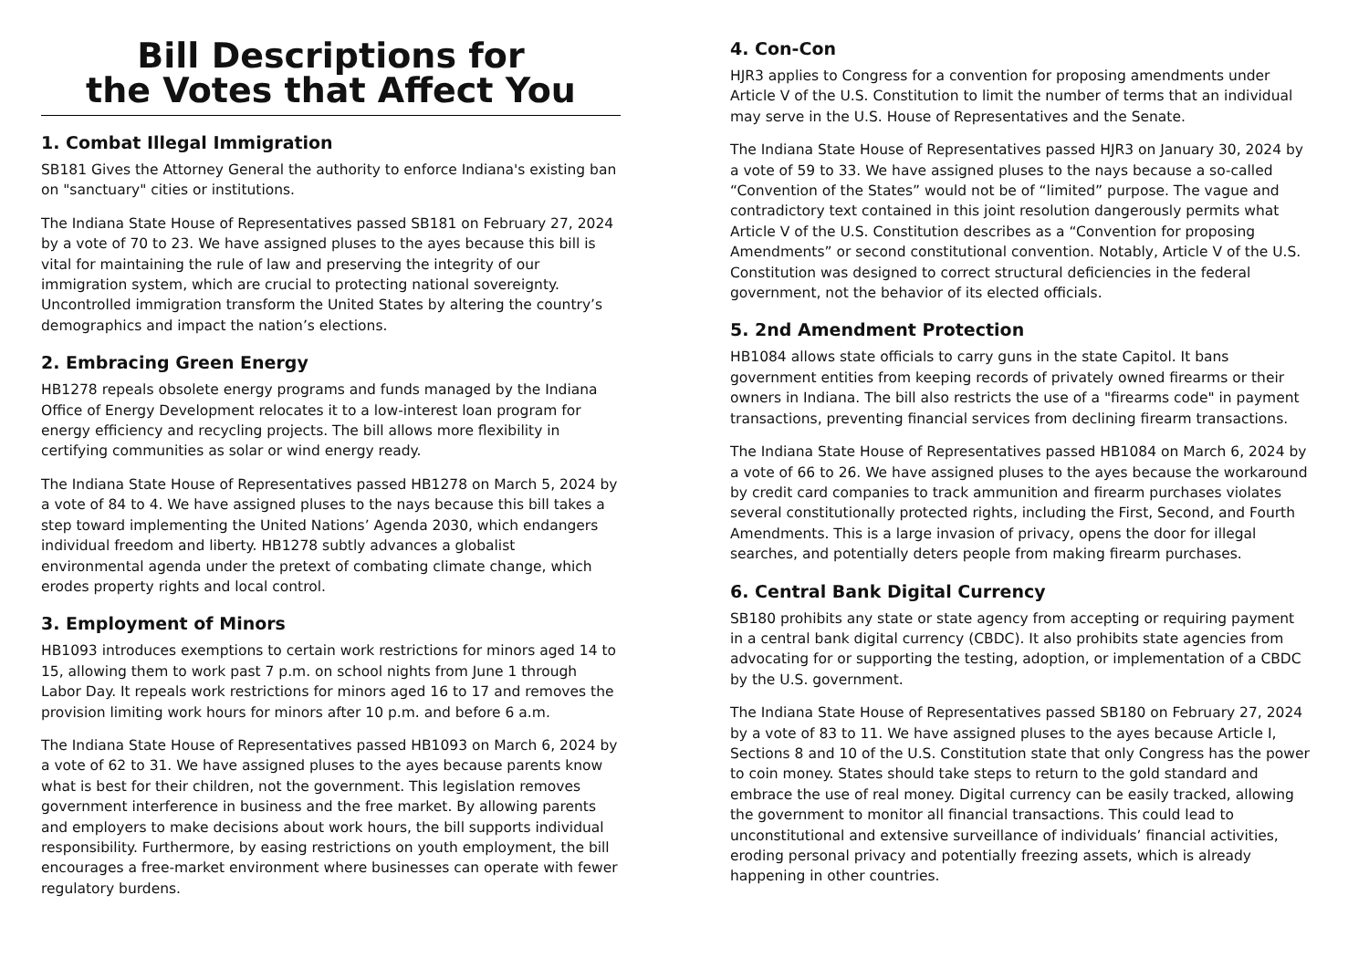Bill Descriptions for
the Votes that Affect You
1. Combat Illegal Immigration
SB181 Gives the Attorney General the authority to enforce Indiana's existing ban on "sanctuary" cities or institutions.
The Indiana State House of Representatives passed SB181 on February 27, 2024 by a vote of 70 to 23. We have assigned pluses to the ayes because this bill is vital for maintaining the rule of law and preserving the integrity of our immigration system, which are crucial to protecting national sovereignty. Uncontrolled immigration transform the United States by altering the country’s demographics and impact the nation’s elections.
2. Embracing Green Energy
HB1278 repeals obsolete energy programs and funds managed by the Indiana Office of Energy Development relocates it to a low-interest loan program for energy efficiency and recycling projects. The bill allows more flexibility in certifying communities as solar or wind energy ready.
The Indiana State House of Representatives passed HB1278 on March 5, 2024 by a vote of 84 to 4. We have assigned pluses to the nays because this bill takes a step toward implementing the United Nations’ Agenda 2030, which endangers individual freedom and liberty. HB1278 subtly advances a globalist environmental agenda under the pretext of combating climate change, which erodes property rights and local control.
3. Employment of Minors
HB1093 introduces exemptions to certain work restrictions for minors aged 14 to 15, allowing them to work past 7 p.m. on school nights from June 1 through Labor Day. It repeals work restrictions for minors aged 16 to 17 and removes the provision limiting work hours for minors after 10 p.m. and before 6 a.m.
The Indiana State House of Representatives passed HB1093 on March 6, 2024 by a vote of 62 to 31. We have assigned pluses to the ayes because parents know what is best for their children, not the government. This legislation removes government interference in business and the free market. By allowing parents and employers to make decisions about work hours, the bill supports individual responsibility. Furthermore, by easing restrictions on youth employment, the bill encourages a free-market environment where businesses can operate with fewer regulatory burdens.
4. Con-Con
HJR3 applies to Congress for a convention for proposing amendments under Article V of the U.S. Constitution to limit the number of terms that an individual may serve in the U.S. House of Representatives and the Senate.
The Indiana State House of Representatives passed HJR3 on January 30, 2024 by a vote of 59 to 33. We have assigned pluses to the nays because a so-called “Convention of the States” would not be of “limited” purpose. The vague and contradictory text contained in this joint resolution dangerously permits what Article V of the U.S. Constitution describes as a “Convention for proposing Amendments” or second constitutional convention. Notably, Article V of the U.S. Constitution was designed to correct structural deficiencies in the federal government, not the behavior of its elected officials.
5. 2nd Amendment Protection
HB1084 allows state officials to carry guns in the state Capitol. It bans government entities from keeping records of privately owned firearms or their owners in Indiana. The bill also restricts the use of a "firearms code" in payment transactions, preventing financial services from declining firearm transactions.
The Indiana State House of Representatives passed HB1084 on March 6, 2024 by a vote of 66 to 26. We have assigned pluses to the ayes because the workaround by credit card companies to track ammunition and firearm purchases violates several constitutionally protected rights, including the First, Second, and Fourth Amendments. This is a large invasion of privacy, opens the door for illegal searches, and potentially deters people from making firearm purchases.
6. Central Bank Digital Currency
SB180 prohibits any state or state agency from accepting or requiring payment in a central bank digital currency (CBDC). It also prohibits state agencies from advocating for or supporting the testing, adoption, or implementation of a CBDC by the U.S. government.
The Indiana State House of Representatives passed SB180 on February 27, 2024 by a vote of 83 to 11. We have assigned pluses to the ayes because Article I, Sections 8 and 10 of the U.S. Constitution state that only Congress has the power to coin money. States should take steps to return to the gold standard and embrace the use of real money. Digital currency can be easily tracked, allowing the government to monitor all financial transactions. This could lead to unconstitutional and extensive surveillance of individuals’ financial activities, eroding personal privacy and potentially freezing assets, which is already happening in other countries.